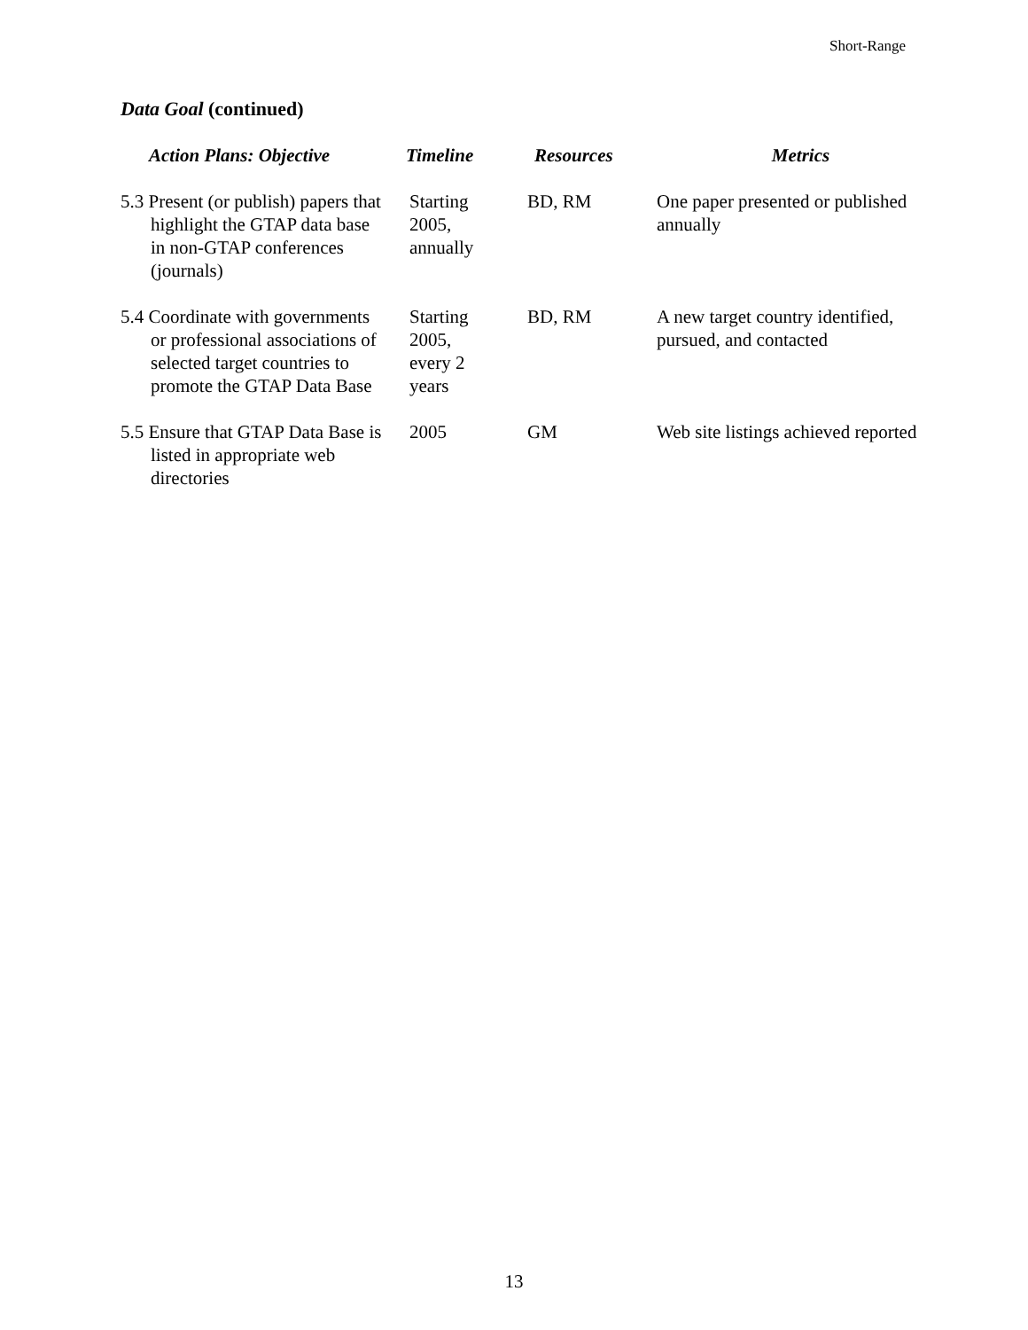Short-Range
Data Goal (continued)
| Action Plans: Objective | Timeline | Resources | Metrics |
| --- | --- | --- | --- |
| 5.3 Present (or publish) papers that highlight the GTAP data base in non-GTAP conferences (journals) | Starting 2005, annually | BD, RM | One paper presented or published annually |
| 5.4 Coordinate with governments or professional associations of selected target countries to promote the GTAP Data Base | Starting 2005, every 2 years | BD, RM | A new target country identified, pursued, and contacted |
| 5.5 Ensure that GTAP Data Base is listed in appropriate web directories | 2005 | GM | Web site listings achieved reported |
13